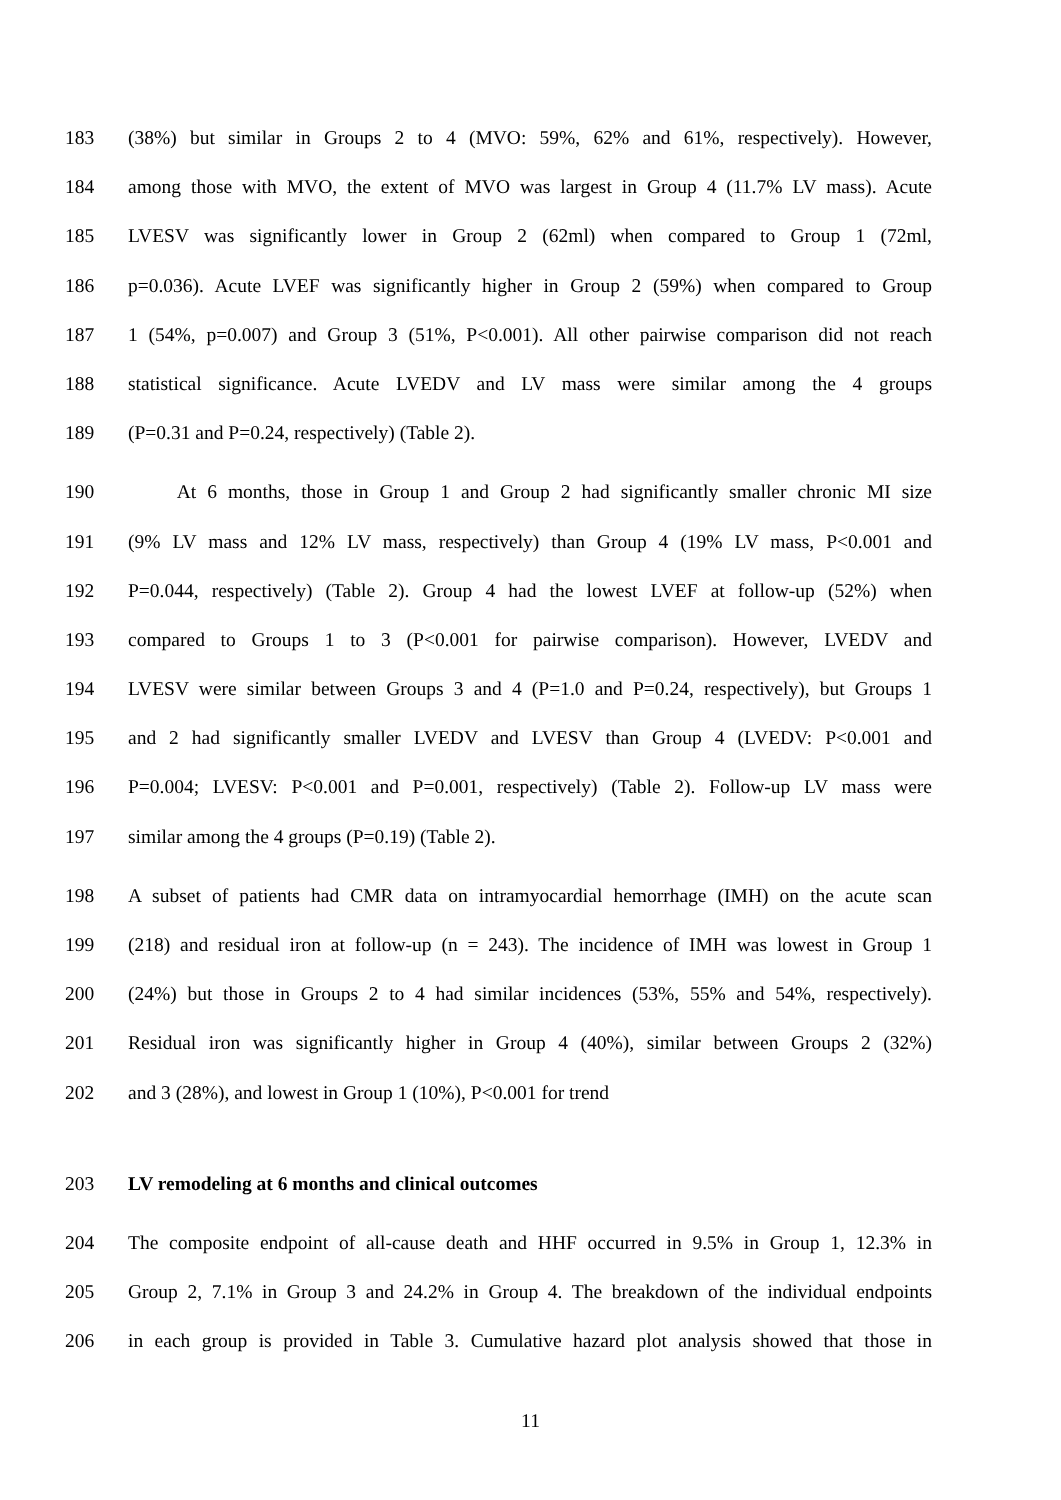183 (38%) but similar in Groups 2 to 4 (MVO: 59%, 62% and 61%, respectively). However,
184 among those with MVO, the extent of MVO was largest in Group 4 (11.7% LV mass). Acute
185 LVESV was significantly lower in Group 2 (62ml) when compared to Group 1 (72ml,
186 p=0.036). Acute LVEF was significantly higher in Group 2 (59%) when compared to Group
187 1 (54%, p=0.007) and Group 3 (51%, P<0.001). All other pairwise comparison did not reach
188 statistical significance. Acute LVEDV and LV mass were similar among the 4 groups
189 (P=0.31 and P=0.24, respectively) (Table 2).
190   At 6 months, those in Group 1 and Group 2 had significantly smaller chronic MI size
191 (9% LV mass and 12% LV mass, respectively) than Group 4 (19% LV mass, P<0.001 and
192 P=0.044, respectively) (Table 2). Group 4 had the lowest LVEF at follow-up (52%) when
193 compared to Groups 1 to 3 (P<0.001 for pairwise comparison). However, LVEDV and
194 LVESV were similar between Groups 3 and 4 (P=1.0 and P=0.24, respectively), but Groups 1
195 and 2 had significantly smaller LVEDV and LVESV than Group 4 (LVEDV: P<0.001 and
196 P=0.004; LVESV: P<0.001 and P=0.001, respectively) (Table 2). Follow-up LV mass were
197 similar among the 4 groups (P=0.19) (Table 2).
198 A subset of patients had CMR data on intramyocardial hemorrhage (IMH) on the acute scan
199 (218) and residual iron at follow-up (n = 243). The incidence of IMH was lowest in Group 1
200 (24%) but those in Groups 2 to 4 had similar incidences (53%, 55% and 54%, respectively).
201 Residual iron was significantly higher in Group 4 (40%), similar between Groups 2 (32%)
202 and 3 (28%), and lowest in Group 1 (10%), P<0.001 for trend
203 LV remodeling at 6 months and clinical outcomes
204 The composite endpoint of all-cause death and HHF occurred in 9.5% in Group 1, 12.3% in
205 Group 2, 7.1% in Group 3 and 24.2% in Group 4. The breakdown of the individual endpoints
206 in each group is provided in Table 3. Cumulative hazard plot analysis showed that those in
11